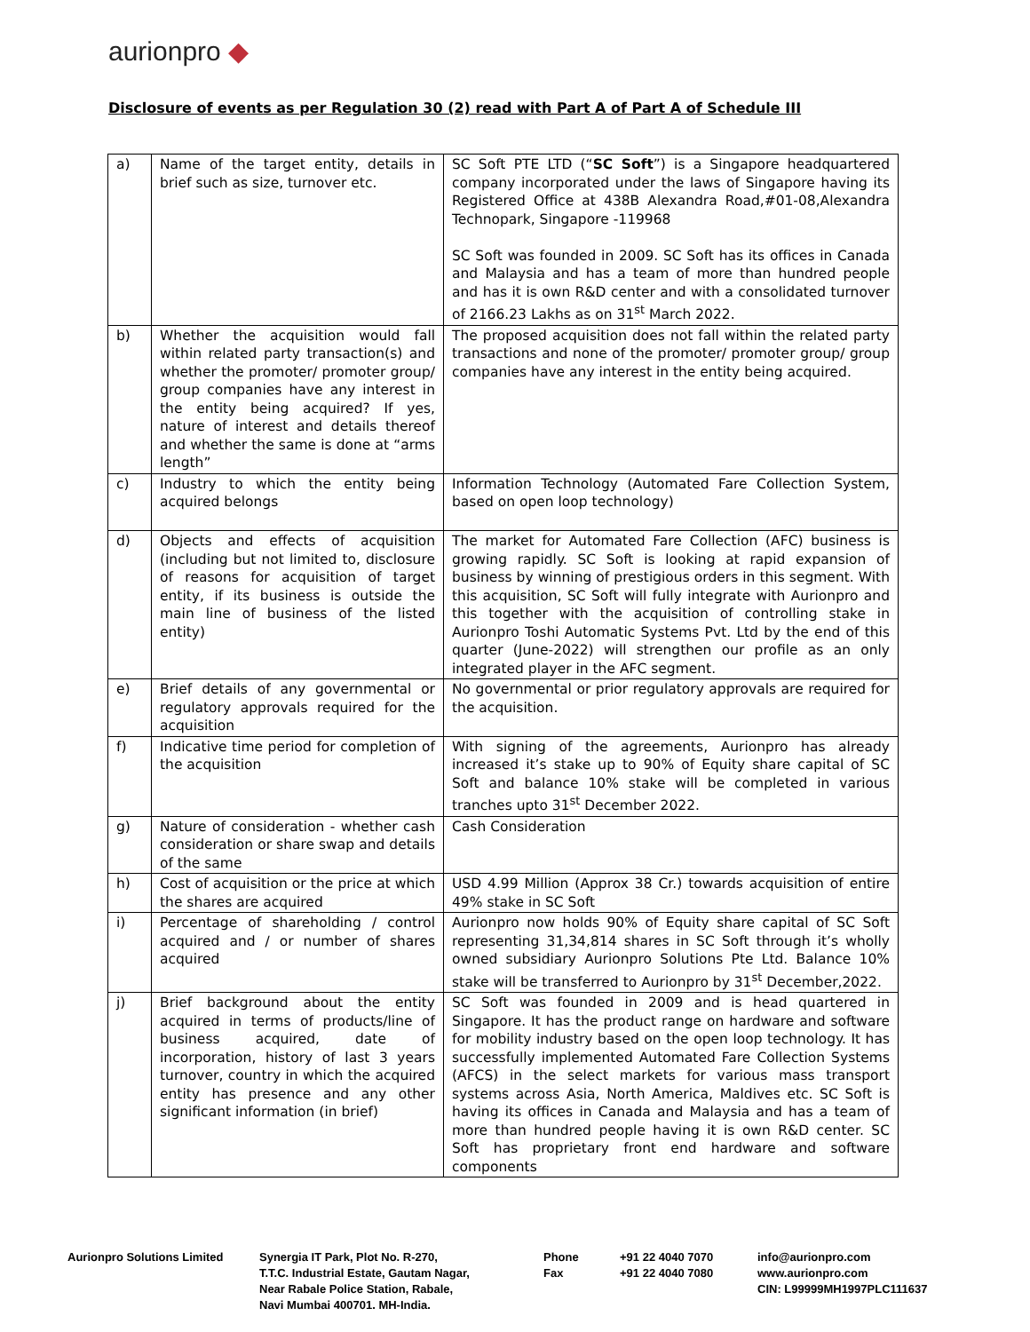aurionpro ◆
Disclosure of events as per Regulation 30 (2) read with Part A of Part A of Schedule III
| a) | Name of the target entity, details in brief such as size, turnover etc. | SC Soft PTE LTD (“ SC Soft ”) is a Singapore headquartered company incorporated under the laws of Singapore having its Registered Office at 438B Alexandra Road,#01-08,Alexandra Technopark, Singapore -119968 SC Soft was founded in 2009. SC Soft has its offices in Canada and Malaysia and has a team of more than hundred people and has it is own R&D center and with a consolidated turnover of 2166.23 Lakhs as on 31<sup>st</sup> March 2022. |
| b) | Whether the acquisition would fall within related party transaction(s) and whether the promoter/ promoter group/ group companies have any interest in the entity being acquired? If yes, nature of interest and details thereof and whether the same is done at “arms length” | The proposed acquisition does not fall within the related party transactions and none of the promoter/ promoter group/ group companies have any interest in the entity being acquired. |
| c) | Industry to which the entity being acquired belongs | Information Technology (Automated Fare Collection System, based on open loop technology) |
| d) | Objects and effects of acquisition (including but not limited to, disclosure of reasons for acquisition of target entity, if its business is outside the main line of business of the listed entity) | The market for Automated Fare Collection (AFC) business is growing rapidly. SC Soft is looking at rapid expansion of business by winning of prestigious orders in this segment. With this acquisition, SC Soft will fully integrate with Aurionpro and this together with the acquisition of controlling stake in Aurionpro Toshi Automatic Systems Pvt. Ltd by the end of this quarter (June-2022) will strengthen our profile as an only integrated player in the AFC segment. |
| e) | Brief details of any governmental or regulatory approvals required for the acquisition | No governmental or prior regulatory approvals are required for the acquisition. |
| f) | Indicative time period for completion of the acquisition | With signing of the agreements, Aurionpro has already increased it’s stake up to 90% of Equity share capital of SC Soft and balance 10% stake will be completed in various tranches upto 31<sup>st</sup> December 2022. |
| g) | Nature of consideration - whether cash consideration or share swap and details of the same | Cash Consideration |
| h) | Cost of acquisition or the price at which the shares are acquired | USD 4.99 Million (Approx 38 Cr.) towards acquisition of entire 49% stake in SC Soft |
| i) | Percentage of shareholding / control acquired and / or number of shares acquired | Aurionpro now holds 90% of Equity share capital of SC Soft representing 31,34,814 shares in SC Soft through it’s wholly owned subsidiary Aurionpro Solutions Pte Ltd. Balance 10% stake will be transferred to Aurionpro by 31<sup>st</sup> December,2022. |
| j) | Brief background about the entity acquired in terms of products/line of business acquired, date of incorporation, history of last 3 years turnover, country in which the acquired entity has presence and any other significant information (in brief) | SC Soft was founded in 2009 and is head quartered in Singapore. It has the product range on hardware and software for mobility industry based on the open loop technology. It has successfully implemented Automated Fare Collection Systems (AFCS) in the select markets for various mass transport systems across Asia, North America, Maldives etc. SC Soft is having its offices in Canada and Malaysia and has a team of more than hundred people having it is own R&D center. SC Soft has proprietary front end hardware and software components |
Aurionpro Solutions Limited
Synergia IT Park, Plot No. R-270,
T.T.C. Industrial Estate, Gautam Nagar,
Near Rabale Police Station, Rabale,
Navi Mumbai 400701. MH-India.
Phone
Fax
+91 22 4040 7070
+91 22 4040 7080
info@aurionpro.com
www.aurionpro.com
CIN: L99999MH1997PLC111637